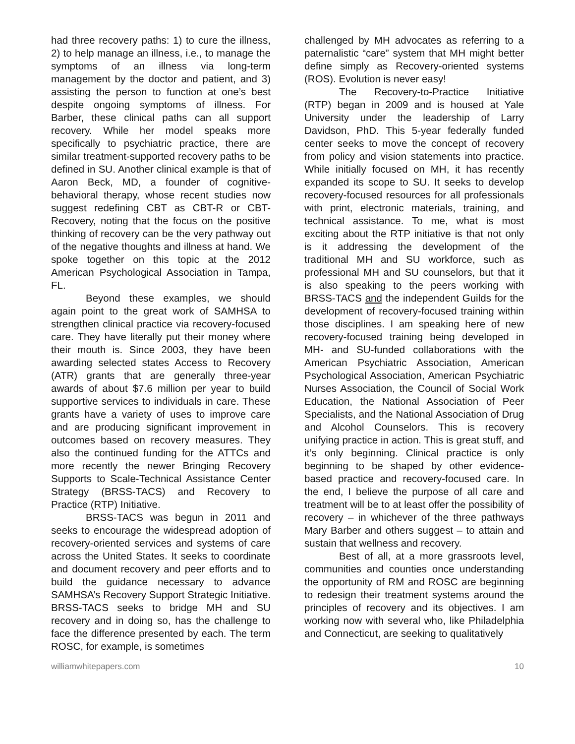had three recovery paths: 1) to cure the illness, 2) to help manage an illness, i.e., to manage the symptoms of an illness via long-term management by the doctor and patient, and 3) assisting the person to function at one’s best despite ongoing symptoms of illness. For Barber, these clinical paths can all support recovery. While her model speaks more specifically to psychiatric practice, there are similar treatment-supported recovery paths to be defined in SU. Another clinical example is that of Aaron Beck, MD, a founder of cognitive-behavioral therapy, whose recent studies now suggest redefining CBT as CBT-R or CBT-Recovery, noting that the focus on the positive thinking of recovery can be the very pathway out of the negative thoughts and illness at hand. We spoke together on this topic at the 2012 American Psychological Association in Tampa, FL.
Beyond these examples, we should again point to the great work of SAMHSA to strengthen clinical practice via recovery-focused care. They have literally put their money where their mouth is. Since 2003, they have been awarding selected states Access to Recovery (ATR) grants that are generally three-year awards of about $7.6 million per year to build supportive services to individuals in care. These grants have a variety of uses to improve care and are producing significant improvement in outcomes based on recovery measures. They also the continued funding for the ATTCs and more recently the newer Bringing Recovery Supports to Scale-Technical Assistance Center Strategy (BRSS-TACS) and Recovery to Practice (RTP) Initiative.
BRSS-TACS was begun in 2011 and seeks to encourage the widespread adoption of recovery-oriented services and systems of care across the United States. It seeks to coordinate and document recovery and peer efforts and to build the guidance necessary to advance SAMHSA’s Recovery Support Strategic Initiative. BRSS-TACS seeks to bridge MH and SU recovery and in doing so, has the challenge to face the difference presented by each. The term ROSC, for example, is sometimes
challenged by MH advocates as referring to a paternalistic “care” system that MH might better define simply as Recovery-oriented systems (ROS). Evolution is never easy!
The Recovery-to-Practice Initiative (RTP) began in 2009 and is housed at Yale University under the leadership of Larry Davidson, PhD. This 5-year federally funded center seeks to move the concept of recovery from policy and vision statements into practice. While initially focused on MH, it has recently expanded its scope to SU. It seeks to develop recovery-focused resources for all professionals with print, electronic materials, training, and technical assistance. To me, what is most exciting about the RTP initiative is that not only is it addressing the development of the traditional MH and SU workforce, such as professional MH and SU counselors, but that it is also speaking to the peers working with BRSS-TACS and the independent Guilds for the development of recovery-focused training within those disciplines. I am speaking here of new recovery-focused training being developed in MH- and SU-funded collaborations with the American Psychiatric Association, American Psychological Association, American Psychiatric Nurses Association, the Council of Social Work Education, the National Association of Peer Specialists, and the National Association of Drug and Alcohol Counselors. This is recovery unifying practice in action. This is great stuff, and it’s only beginning. Clinical practice is only beginning to be shaped by other evidence-based practice and recovery-focused care. In the end, I believe the purpose of all care and treatment will be to at least offer the possibility of recovery – in whichever of the three pathways Mary Barber and others suggest – to attain and sustain that wellness and recovery.
Best of all, at a more grassroots level, communities and counties once understanding the opportunity of RM and ROSC are beginning to redesign their treatment systems around the principles of recovery and its objectives. I am working now with several who, like Philadelphia and Connecticut, are seeking to qualitatively
williamwhitepapers.com 10